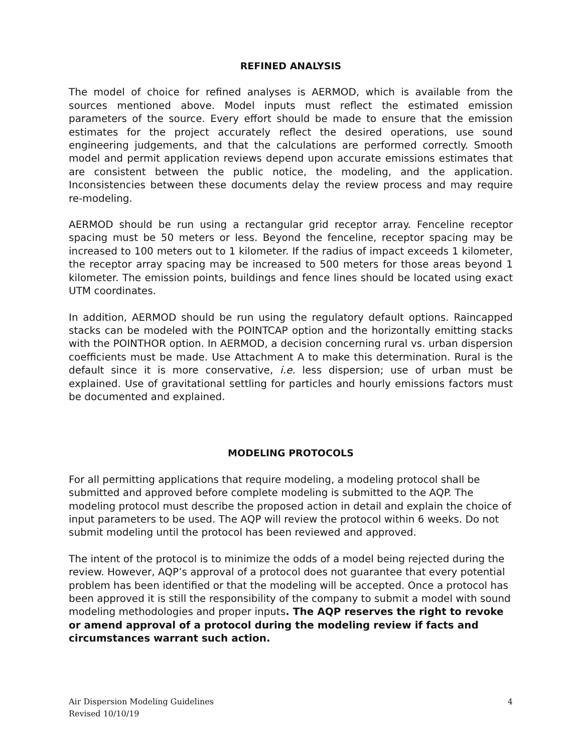REFINED ANALYSIS
The model of choice for refined analyses is AERMOD, which is available from the sources mentioned above. Model inputs must reflect the estimated emission parameters of the source. Every effort should be made to ensure that the emission estimates for the project accurately reflect the desired operations, use sound engineering judgements, and that the calculations are performed correctly. Smooth model and permit application reviews depend upon accurate emissions estimates that are consistent between the public notice, the modeling, and the application. Inconsistencies between these documents delay the review process and may require re-modeling.
AERMOD should be run using a rectangular grid receptor array. Fenceline receptor spacing must be 50 meters or less. Beyond the fenceline, receptor spacing may be increased to 100 meters out to 1 kilometer. If the radius of impact exceeds 1 kilometer, the receptor array spacing may be increased to 500 meters for those areas beyond 1 kilometer. The emission points, buildings and fence lines should be located using exact UTM coordinates.
In addition, AERMOD should be run using the regulatory default options. Raincapped stacks can be modeled with the POINTCAP option and the horizontally emitting stacks with the POINTHOR option. In AERMOD, a decision concerning rural vs. urban dispersion coefficients must be made. Use Attachment A to make this determination. Rural is the default since it is more conservative, i.e. less dispersion; use of urban must be explained. Use of gravitational settling for particles and hourly emissions factors must be documented and explained.
MODELING PROTOCOLS
For all permitting applications that require modeling, a modeling protocol shall be submitted and approved before complete modeling is submitted to the AQP. The modeling protocol must describe the proposed action in detail and explain the choice of input parameters to be used. The AQP will review the protocol within 6 weeks. Do not submit modeling until the protocol has been reviewed and approved.
The intent of the protocol is to minimize the odds of a model being rejected during the review. However, AQP’s approval of a protocol does not guarantee that every potential problem has been identified or that the modeling will be accepted. Once a protocol has been approved it is still the responsibility of the company to submit a model with sound modeling methodologies and proper inputs. The AQP reserves the right to revoke or amend approval of a protocol during the modeling review if facts and circumstances warrant such action.
Air Dispersion Modeling Guidelines
Revised 10/10/19
4